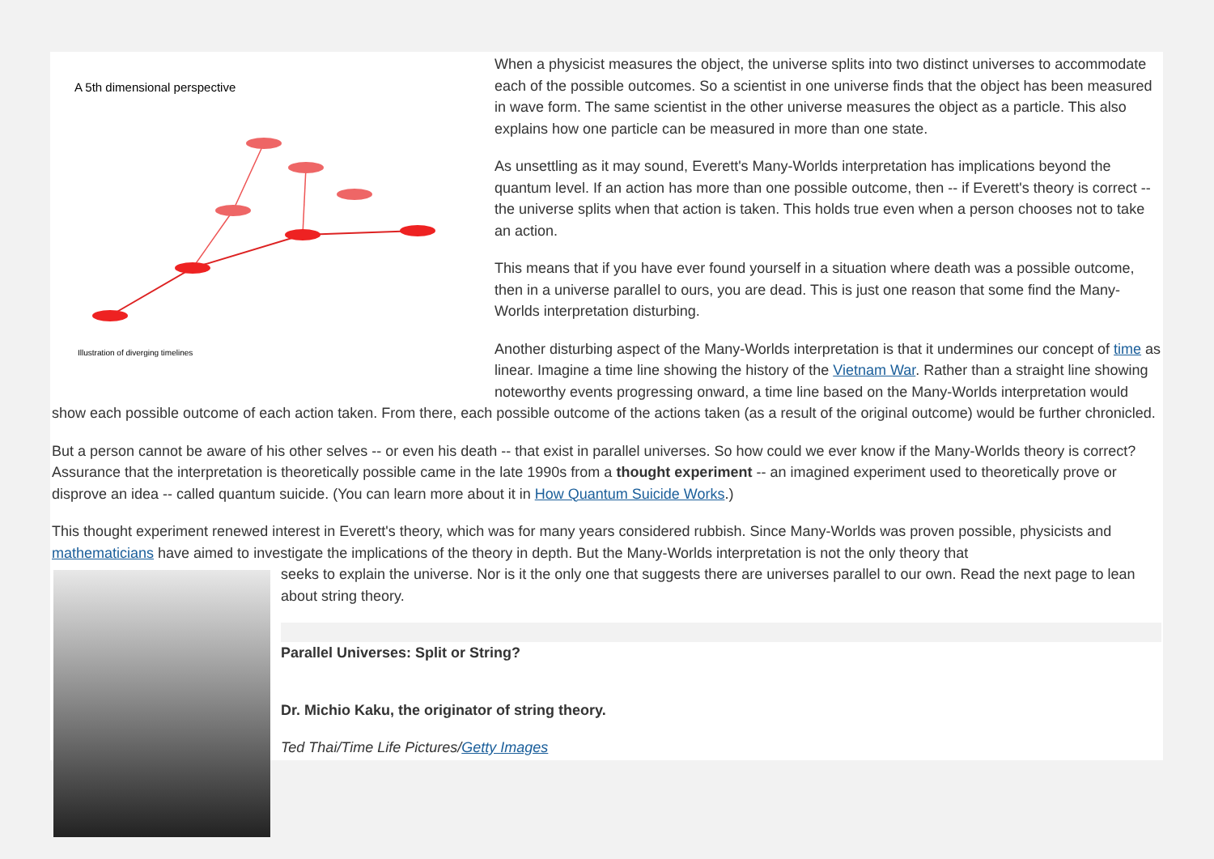A 5th dimensional perspective
Illustration of diverging timelines
When a physicist measures the object, the universe splits into two distinct universes to accommodate each of the possible outcomes. So a scientist in one universe finds that the object has been measured in wave form. The same scientist in the other universe measures the object as a particle. This also explains how one particle can be measured in more than one state.
As unsettling as it may sound, Everett's Many-Worlds interpretation has implications beyond the quantum level. If an action has more than one possible outcome, then -- if Everett's theory is correct -- the universe splits when that action is taken. This holds true even when a person chooses not to take an action.
This means that if you have ever found yourself in a situation where death was a possible outcome, then in a universe parallel to ours, you are dead. This is just one reason that some find the Many-Worlds interpretation disturbing.
Another disturbing aspect of the Many-Worlds interpretation is that it undermines our concept of time as linear. Imagine a time line showing the history of the Vietnam War. Rather than a straight line showing noteworthy events progressing onward, a time line based on the Many-Worlds interpretation would show each possible outcome of each action taken. From there, each possible outcome of the actions taken (as a result of the original outcome) would be further chronicled.
But a person cannot be aware of his other selves -- or even his death -- that exist in parallel universes. So how could we ever know if the Many-Worlds theory is correct? Assurance that the interpretation is theoretically possible came in the late 1990s from a thought experiment -- an imagined experiment used to theoretically prove or disprove an idea -- called quantum suicide. (You can learn more about it in How Quantum Suicide Works.)
This thought experiment renewed interest in Everett's theory, which was for many years considered rubbish. Since Many-Worlds was proven possible, physicists and mathematicians have aimed to investigate the implications of the theory in depth. But the Many-Worlds interpretation is not the only theory that
seeks to explain the universe. Nor is it the only one that suggests there are universes parallel to our own. Read the next page to lean about string theory.
Parallel Universes: Split or String?
Dr. Michio Kaku, the originator of string theory.
Ted Thai/Time Life Pictures/Getty Images